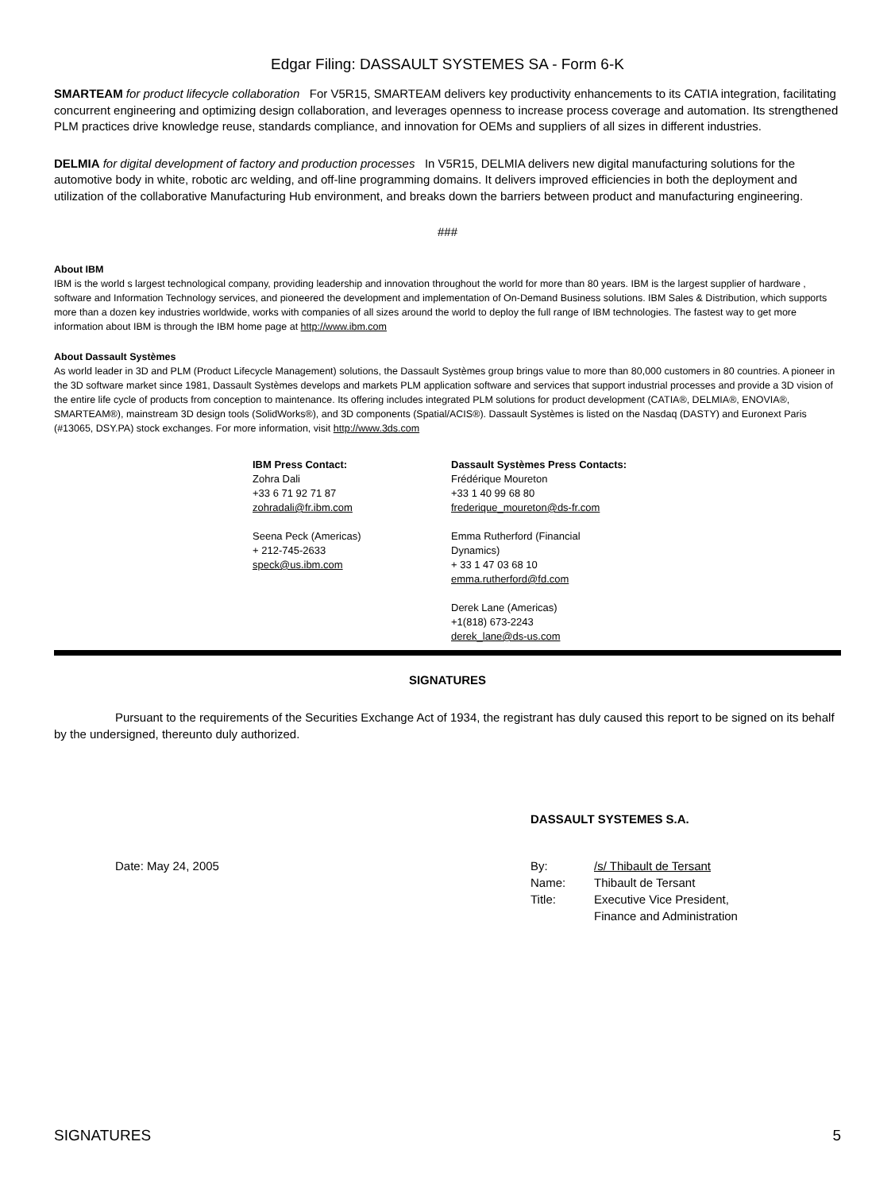Edgar Filing: DASSAULT SYSTEMES SA - Form 6-K
SMARTEAM for product lifecycle collaboration For V5R15, SMARTEAM delivers key productivity enhancements to its CATIA integration, facilitating concurrent engineering and optimizing design collaboration, and leverages openness to increase process coverage and automation. Its strengthened PLM practices drive knowledge reuse, standards compliance, and innovation for OEMs and suppliers of all sizes in different industries.
DELMIA for digital development of factory and production processes In V5R15, DELMIA delivers new digital manufacturing solutions for the automotive body in white, robotic arc welding, and off-line programming domains. It delivers improved efficiencies in both the deployment and utilization of the collaborative Manufacturing Hub environment, and breaks down the barriers between product and manufacturing engineering.
###
About IBM
IBM is the world s largest technological company, providing leadership and innovation throughout the world for more than 80 years. IBM is the largest supplier of hardware , software and Information Technology services, and pioneered the development and implementation of On-Demand Business solutions. IBM Sales & Distribution, which supports more than a dozen key industries worldwide, works with companies of all sizes around the world to deploy the full range of IBM technologies. The fastest way to get more information about IBM is through the IBM home page at http://www.ibm.com
About Dassault Systèmes
As world leader in 3D and PLM (Product Lifecycle Management) solutions, the Dassault Systèmes group brings value to more than 80,000 customers in 80 countries. A pioneer in the 3D software market since 1981, Dassault Systèmes develops and markets PLM application software and services that support industrial processes and provide a 3D vision of the entire life cycle of products from conception to maintenance. Its offering includes integrated PLM solutions for product development (CATIA®, DELMIA®, ENOVIA®, SMARTEAM®), mainstream 3D design tools (SolidWorks®), and 3D components (Spatial/ACIS®). Dassault Systèmes is listed on the Nasdaq (DASTY) and Euronext Paris (#13065, DSY.PA) stock exchanges. For more information, visit http://www.3ds.com
IBM Press Contact:
Zohra Dali
+33 6 71 92 71 87
zohradali@fr.ibm.com
Seena Peck (Americas)
+ 212-745-2633
speck@us.ibm.com
Dassault Systèmes Press Contacts:
Frédérique Moureton
+33 1 40 99 68 80
frederique_moureton@ds-fr.com
Emma Rutherford (Financial
Dynamics)
+ 33 1 47 03 68 10
emma.rutherford@fd.com
Derek Lane (Americas)
+1(818) 673-2243
derek_lane@ds-us.com
SIGNATURES
Pursuant to the requirements of the Securities Exchange Act of 1934, the registrant has duly caused this report to be signed on its behalf by the undersigned, thereunto duly authorized.
DASSAULT SYSTEMES S.A.
Date: May 24, 2005 By: /s/ Thibault de Tersant
Name: Thibault de Tersant
Title: Executive Vice President,
Finance and Administration
SIGNATURES 5